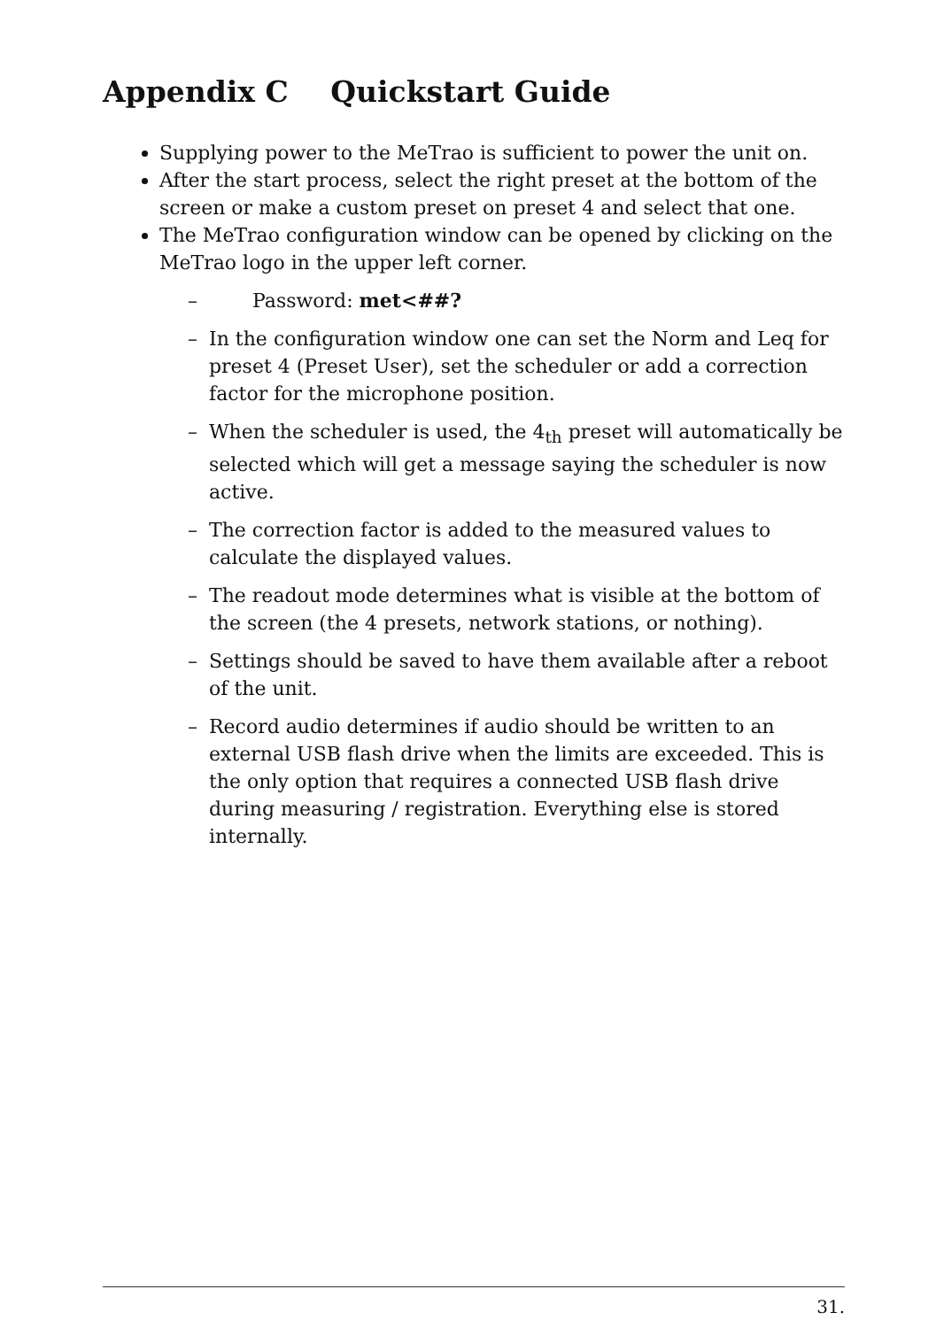Appendix C Quickstart Guide
Supplying power to the MeTrao is sufficient to power the unit on.
After the start process, select the right preset at the bottom of the screen or make a custom preset on preset 4 and select that one.
The MeTrao configuration window can be opened by clicking on the MeTrao logo in the upper left corner.
– Password: met<##?
– In the configuration window one can set the Norm and Leq for preset 4 (Preset User), set the scheduler or add a correction factor for the microphone position.
– When the scheduler is used, the 4<sub>th</sub> preset will automatically be selected which will get a message saying the scheduler is now active.
– The correction factor is added to the measured values to calculate the displayed values.
– The readout mode determines what is visible at the bottom of the screen (the 4 presets, network stations, or nothing).
– Settings should be saved to have them available after a reboot of the unit.
– Record audio determines if audio should be written to an external USB flash drive when the limits are exceeded. This is the only option that requires a connected USB flash drive during measuring / registration. Everything else is stored internally.
31.